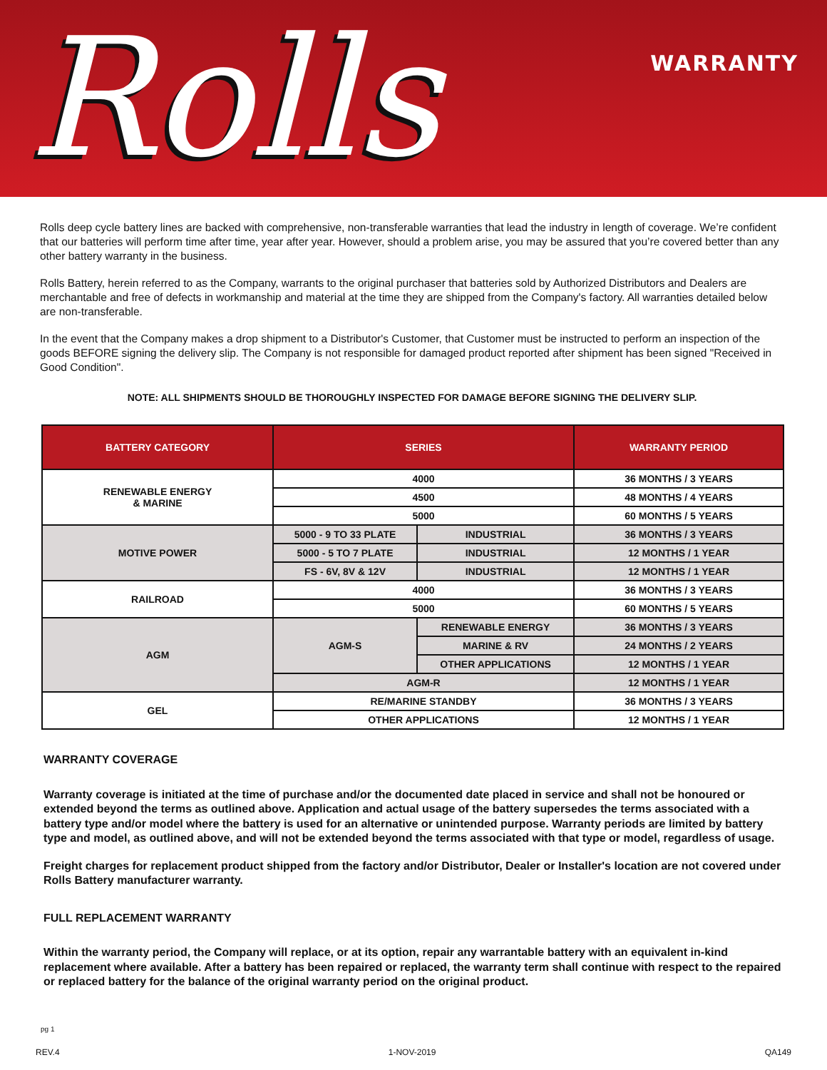Rolls
WARRANTY
Rolls deep cycle battery lines are backed with comprehensive, non-transferable warranties that lead the industry in length of coverage. We’re confident that our batteries will perform time after time, year after year. However, should a problem arise, you may be assured that you’re covered better than any other battery warranty in the business.
Rolls Battery, herein referred to as the Company, warrants to the original purchaser that batteries sold by Authorized Distributors and Dealers are merchantable and free of defects in workmanship and material at the time they are shipped from the Company's factory. All warranties detailed below are non-transferable.
In the event that the Company makes a drop shipment to a Distributor's Customer, that Customer must be instructed to perform an inspection of the goods BEFORE signing the delivery slip. The Company is not responsible for damaged product reported after shipment has been signed "Received in Good Condition".
NOTE: ALL SHIPMENTS SHOULD BE THOROUGHLY INSPECTED FOR DAMAGE BEFORE SIGNING THE DELIVERY SLIP.
| BATTERY CATEGORY | SERIES | | WARRANTY PERIOD |
| --- | --- | --- | --- |
| RENEWABLE ENERGY & MARINE | 4000 | | 36 MONTHS / 3 YEARS |
| | 4500 | | 48 MONTHS / 4 YEARS |
| | 5000 | | 60 MONTHS / 5 YEARS |
| MOTIVE POWER | 5000 - 9 TO 33 PLATE | INDUSTRIAL | 36 MONTHS / 3 YEARS |
| | 5000 - 5 TO 7 PLATE | INDUSTRIAL | 12 MONTHS / 1 YEAR |
| | FS - 6V, 8V & 12V | INDUSTRIAL | 12 MONTHS / 1 YEAR |
| RAILROAD | 4000 | | 36 MONTHS / 3 YEARS |
| | 5000 | | 60 MONTHS / 5 YEARS |
| AGM | AGM-S | RENEWABLE ENERGY | 36 MONTHS / 3 YEARS |
| | | MARINE & RV | 24 MONTHS / 2 YEARS |
| | | OTHER APPLICATIONS | 12 MONTHS / 1 YEAR |
| | AGM-R | | 12 MONTHS / 1 YEAR |
| GEL | RE/MARINE STANDBY | | 36 MONTHS / 3 YEARS |
| | OTHER APPLICATIONS | | 12 MONTHS / 1 YEAR |
WARRANTY COVERAGE
Warranty coverage is initiated at the time of purchase and/or the documented date placed in service and shall not be honoured or extended beyond the terms as outlined above. Application and actual usage of the battery supersedes the terms associated with a battery type and/or model where the battery is used for an alternative or unintended purpose. Warranty periods are limited by battery type and model, as outlined above, and will not be extended beyond the terms associated with that type or model, regardless of usage.
Freight charges for replacement product shipped from the factory and/or Distributor, Dealer or Installer's location are not covered under Rolls Battery manufacturer warranty.
FULL REPLACEMENT WARRANTY
Within the warranty period, the Company will replace, or at its option, repair any warrantable battery with an equivalent in-kind replacement where available. After a battery has been repaired or replaced, the warranty term shall continue with respect to the repaired or replaced battery for the balance of the original warranty period on the original product.
pg 1
REV.4 1-NOV-2019 QA149